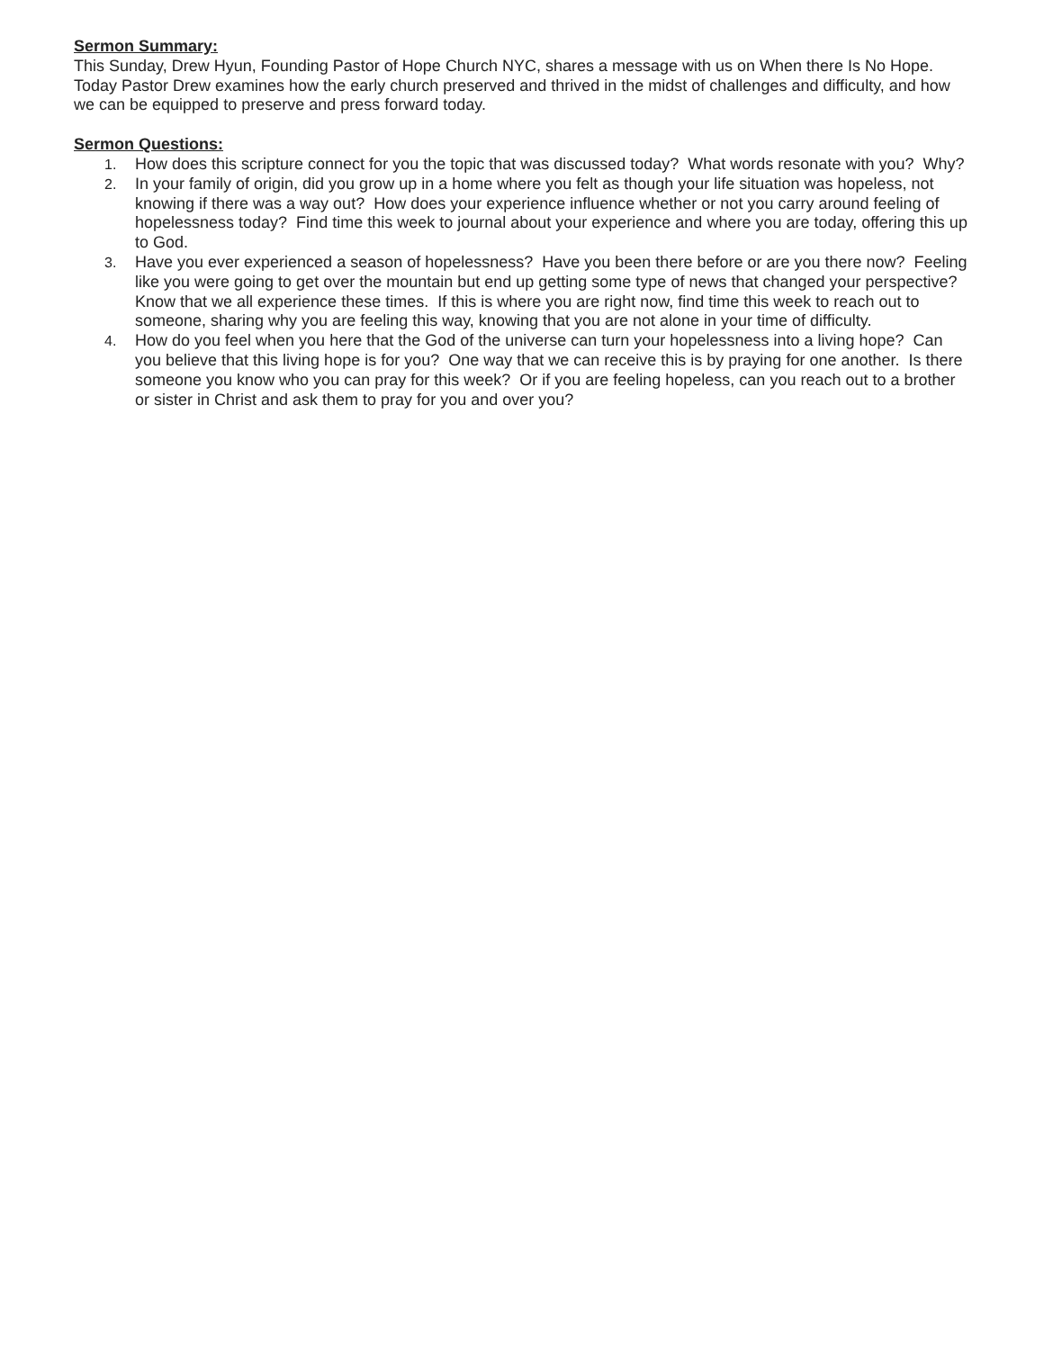Sermon Summary:
This Sunday, Drew Hyun, Founding Pastor of Hope Church NYC, shares a message with us on When there Is No Hope. Today Pastor Drew examines how the early church preserved and thrived in the midst of challenges and difficulty, and how we can be equipped to preserve and press forward today.
Sermon Questions:
1. How does this scripture connect for you the topic that was discussed today? What words resonate with you? Why?
2. In your family of origin, did you grow up in a home where you felt as though your life situation was hopeless, not knowing if there was a way out? How does your experience influence whether or not you carry around feeling of hopelessness today? Find time this week to journal about your experience and where you are today, offering this up to God.
3. Have you ever experienced a season of hopelessness? Have you been there before or are you there now? Feeling like you were going to get over the mountain but end up getting some type of news that changed your perspective? Know that we all experience these times. If this is where you are right now, find time this week to reach out to someone, sharing why you are feeling this way, knowing that you are not alone in your time of difficulty.
4. How do you feel when you here that the God of the universe can turn your hopelessness into a living hope? Can you believe that this living hope is for you? One way that we can receive this is by praying for one another. Is there someone you know who you can pray for this week? Or if you are feeling hopeless, can you reach out to a brother or sister in Christ and ask them to pray for you and over you?